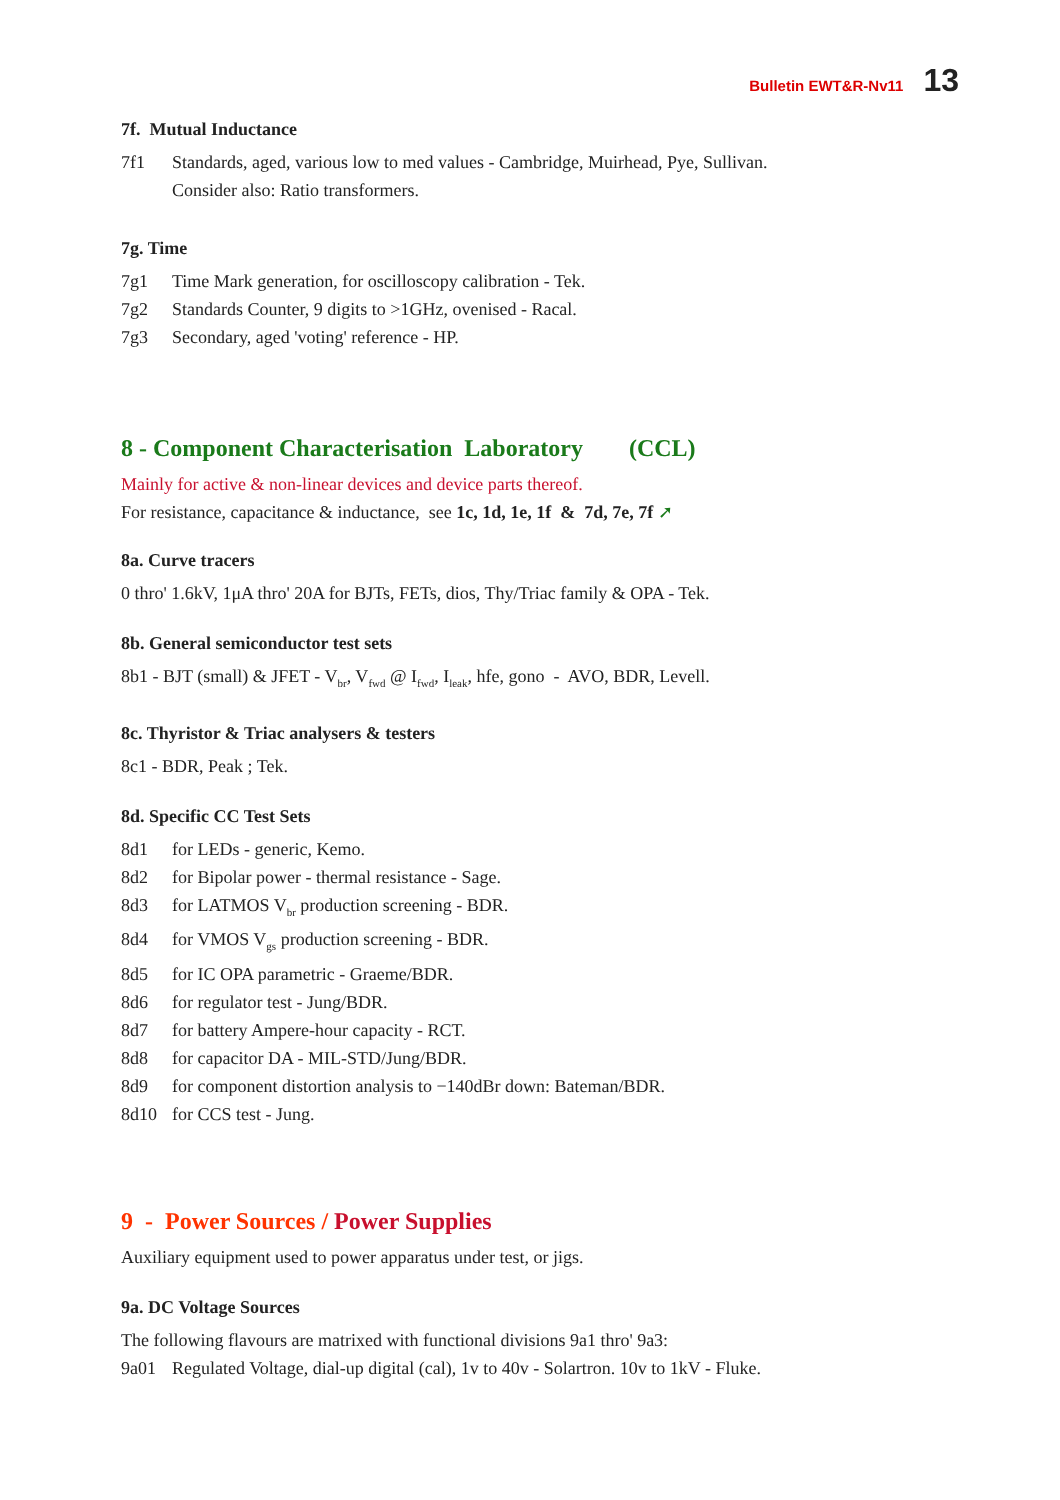Bulletin EWT&R-Nv11 13
7f. Mutual Inductance
7f1 Standards, aged, various low to med values - Cambridge, Muirhead, Pye, Sullivan.
Consider also: Ratio transformers.
7g. Time
7g1 Time Mark generation, for oscilloscopy calibration - Tek.
7g2 Standards Counter, 9 digits to >1GHz, ovenised - Racal.
7g3 Secondary, aged 'voting' reference - HP.
8 - Component Characterisation Laboratory (CCL)
Mainly for active & non-linear devices and device parts thereof.
For resistance, capacitance & inductance, see 1c, 1d, 1e, 1f & 7d, 7e, 7f ➚
8a. Curve tracers
0 thro' 1.6kV, 1μA thro' 20A for BJTs, FETs, dios, Thy/Triac family & OPA - Tek.
8b. General semiconductor test sets
8b1 - BJT (small) & JFET - V<sub>br</sub>, V<sub>fwd</sub> @ I<sub>fwd</sub>, I<sub>leak</sub>, hfe, gono - AVO, BDR, Levell.
8c. Thyristor & Triac analysers & testers
8c1 - BDR, Peak ; Tek.
8d. Specific CC Test Sets
8d1 for LEDs - generic, Kemo.
8d2 for Bipolar power - thermal resistance - Sage.
8d3 for LATMOS V<sub>br</sub> production screening - BDR.
8d4 for VMOS V<sub>gs</sub> production screening - BDR.
8d5 for IC OPA parametric - Graeme/BDR.
8d6 for regulator test - Jung/BDR.
8d7 for battery Ampere-hour capacity - RCT.
8d8 for capacitor DA - MIL-STD/Jung/BDR.
8d9 for component distortion analysis to −140dBr down: Bateman/BDR.
8d10 for CCS test - Jung.
9 - Power Sources / Power Supplies
Auxiliary equipment used to power apparatus under test, or jigs.
9a. DC Voltage Sources
The following flavours are matrixed with functional divisions 9a1 thro' 9a3:
9a01 Regulated Voltage, dial-up digital (cal), 1v to 40v - Solartron. 10v to 1kV - Fluke.